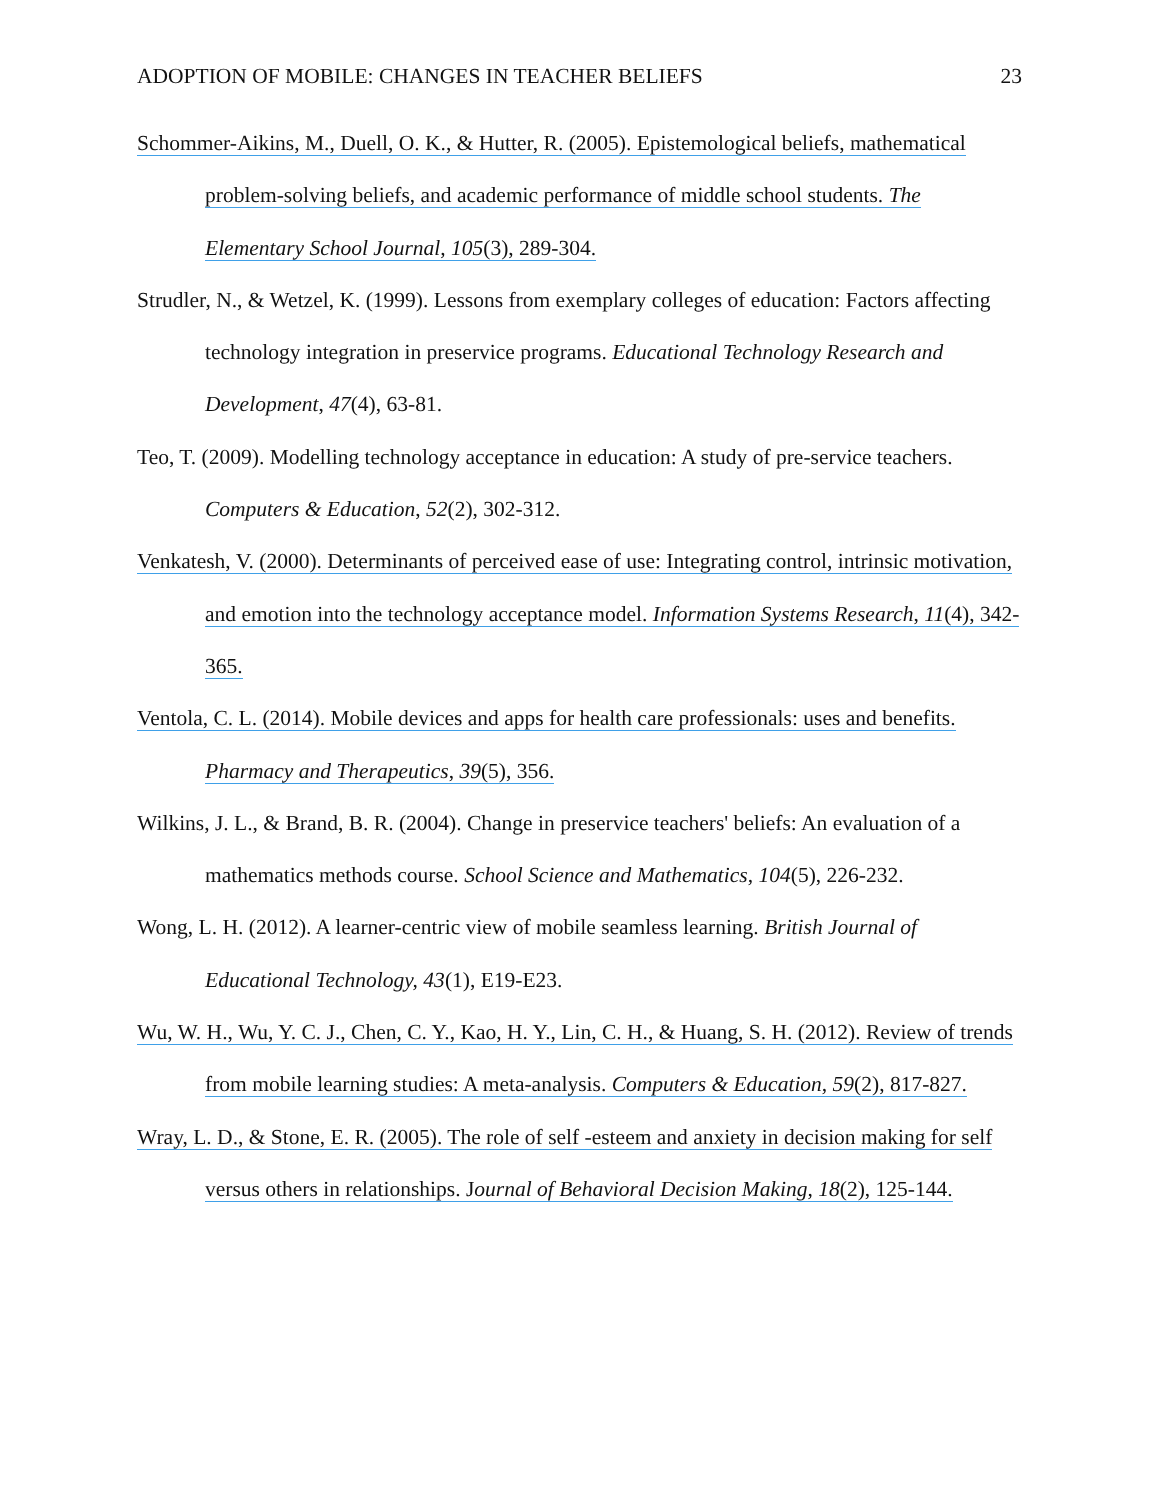ADOPTION OF MOBILE: CHANGES IN TEACHER BELIEFS 23
Schommer-Aikins, M., Duell, O. K., & Hutter, R. (2005). Epistemological beliefs, mathematical problem-solving beliefs, and academic performance of middle school students. The Elementary School Journal, 105(3), 289-304.
Strudler, N., & Wetzel, K. (1999). Lessons from exemplary colleges of education: Factors affecting technology integration in preservice programs. Educational Technology Research and Development, 47(4), 63-81.
Teo, T. (2009). Modelling technology acceptance in education: A study of pre-service teachers. Computers & Education, 52(2), 302-312.
Venkatesh, V. (2000). Determinants of perceived ease of use: Integrating control, intrinsic motivation, and emotion into the technology acceptance model. Information Systems Research, 11(4), 342-365.
Ventola, C. L. (2014). Mobile devices and apps for health care professionals: uses and benefits. Pharmacy and Therapeutics, 39(5), 356.
Wilkins, J. L., & Brand, B. R. (2004). Change in preservice teachers' beliefs: An evaluation of a mathematics methods course. School Science and Mathematics, 104(5), 226-232.
Wong, L. H. (2012). A learner-centric view of mobile seamless learning. British Journal of Educational Technology, 43(1), E19-E23.
Wu, W. H., Wu, Y. C. J., Chen, C. Y., Kao, H. Y., Lin, C. H., & Huang, S. H. (2012). Review of trends from mobile learning studies: A meta-analysis. Computers & Education, 59(2), 817-827.
Wray, L. D., & Stone, E. R. (2005). The role of self -esteem and anxiety in decision making for self versus others in relationships. Journal of Behavioral Decision Making, 18(2), 125-144.